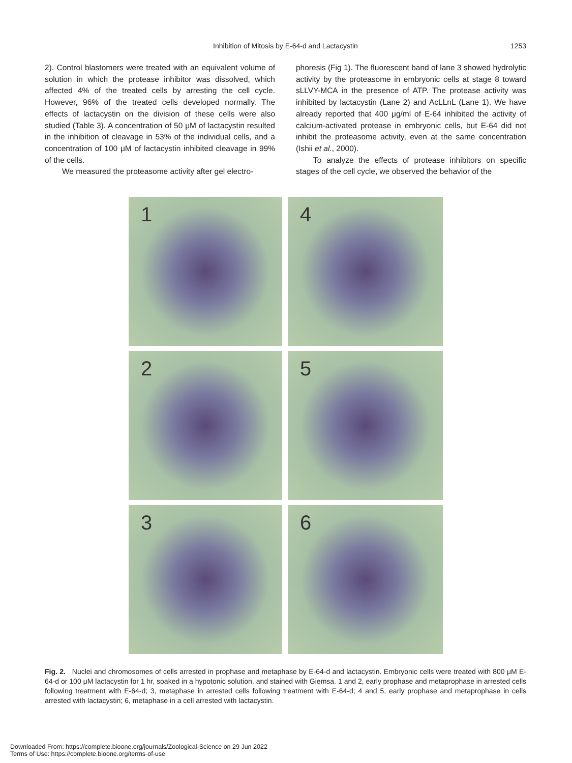Inhibition of Mitosis by E-64-d and Lactacystin
1253
2). Control blastomers were treated with an equivalent volume of solution in which the protease inhibitor was dissolved, which affected 4% of the treated cells by arresting the cell cycle. However, 96% of the treated cells developed normally. The effects of lactacystin on the division of these cells were also studied (Table 3). A concentration of 50 μM of lactacystin resulted in the inhibition of cleavage in 53% of the individual cells, and a concentration of 100 μM of lactacystin inhibited cleavage in 99% of the cells.
We measured the proteasome activity after gel electro-
phoresis (Fig 1). The fluorescent band of lane 3 showed hydrolytic activity by the proteasome in embryonic cells at stage 8 toward sLLVY-MCA in the presence of ATP. The protease activity was inhibited by lactacystin (Lane 2) and AcLLnL (Lane 1). We have already reported that 400 μg/ml of E-64 inhibited the activity of calcium-activated protease in embryonic cells, but E-64 did not inhibit the proteasome activity, even at the same concentration (Ishii et al., 2000).
To analyze the effects of protease inhibitors on specific stages of the cell cycle, we observed the behavior of the
1
4
2
5
3
6
Fig. 2. Nuclei and chromosomes of cells arrested in prophase and metaphase by E-64-d and lactacystin. Embryonic cells were treated with 800 μM E-64-d or 100 μM lactacystin for 1 hr, soaked in a hypotonic solution, and stained with Giemsa. 1 and 2, early prophase and metaprophase in arrested cells following treatment with E-64-d; 3, metaphase in arrested cells following treatment with E-64-d; 4 and 5, early prophase and metaprophase in cells arrested with lactacystin; 6, metaphase in a cell arrested with lactacystin.
Downloaded From: https://complete.bioone.org/journals/Zoological-Science on 29 Jun 2022
Terms of Use: https://complete.bioone.org/terms-of-use